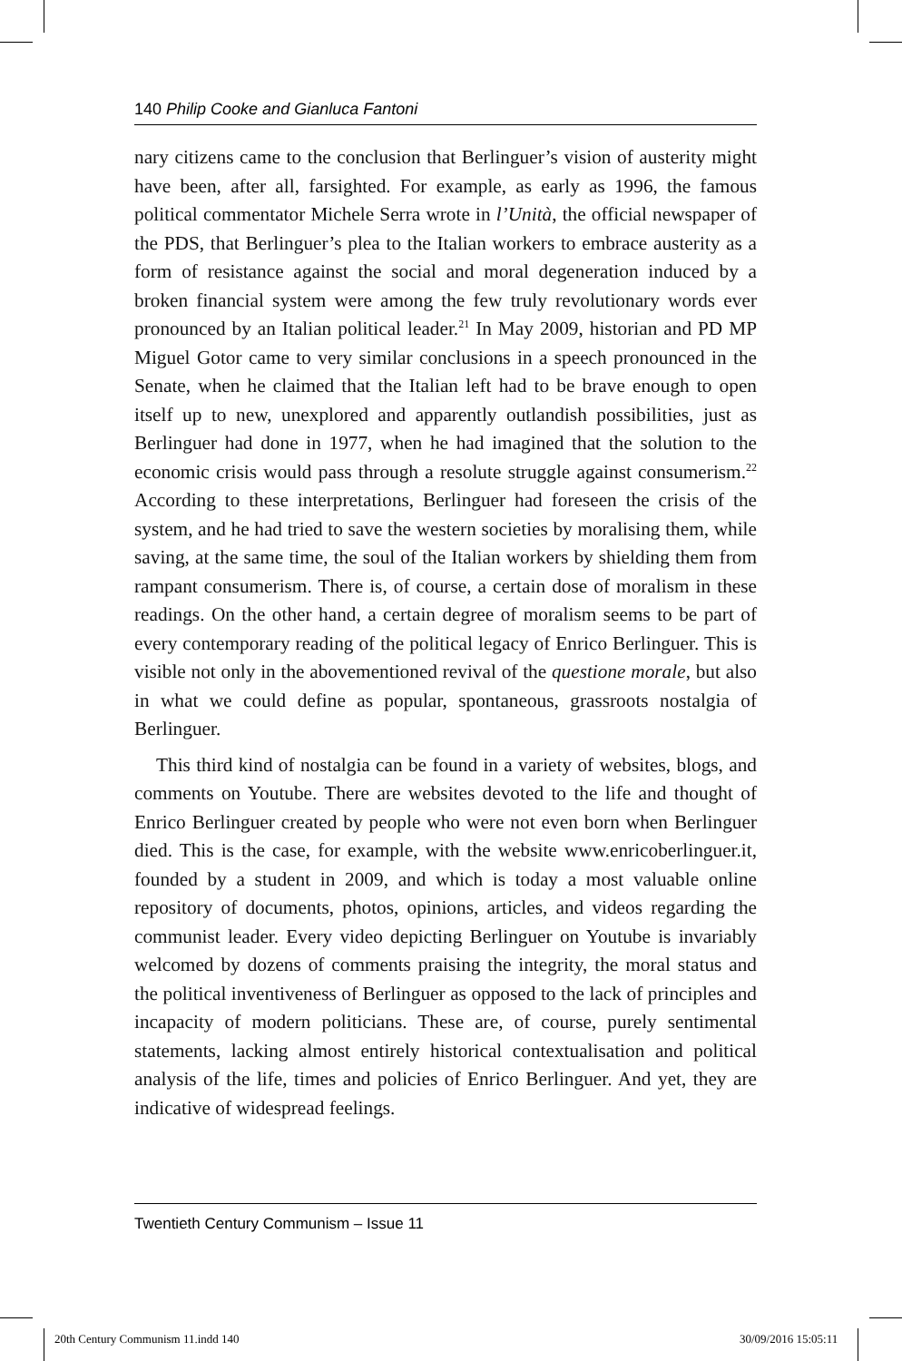140 Philip Cooke and Gianluca Fantoni
nary citizens came to the conclusion that Berlinguer’s vision of austerity might have been, after all, farsighted. For example, as early as 1996, the famous political commentator Michele Serra wrote in l’Unità, the official newspaper of the PDS, that Berlinguer’s plea to the Italian workers to embrace austerity as a form of resistance against the social and moral degeneration induced by a broken financial system were among the few truly revolutionary words ever pronounced by an Italian political leader.<sup>21</sup> In May 2009, historian and PD MP Miguel Gotor came to very similar conclusions in a speech pronounced in the Senate, when he claimed that the Italian left had to be brave enough to open itself up to new, unexplored and apparently outlandish possibilities, just as Berlinguer had done in 1977, when he had imagined that the solution to the economic crisis would pass through a resolute struggle against consumerism.<sup>22</sup> According to these interpretations, Berlinguer had foreseen the crisis of the system, and he had tried to save the western societies by moralising them, while saving, at the same time, the soul of the Italian workers by shielding them from rampant consumerism. There is, of course, a certain dose of moralism in these readings. On the other hand, a certain degree of moralism seems to be part of every contemporary reading of the political legacy of Enrico Berlinguer. This is visible not only in the abovementioned revival of the questione morale, but also in what we could define as popular, spontaneous, grassroots nostalgia of Berlinguer.
This third kind of nostalgia can be found in a variety of websites, blogs, and comments on Youtube. There are websites devoted to the life and thought of Enrico Berlinguer created by people who were not even born when Berlinguer died. This is the case, for example, with the website www.enricoberlinguer.it, founded by a student in 2009, and which is today a most valuable online repository of documents, photos, opinions, articles, and videos regarding the communist leader. Every video depicting Berlinguer on Youtube is invariably welcomed by dozens of comments praising the integrity, the moral status and the political inventiveness of Berlinguer as opposed to the lack of principles and incapacity of modern politicians. These are, of course, purely sentimental statements, lacking almost entirely historical contextualisation and political analysis of the life, times and policies of Enrico Berlinguer. And yet, they are indicative of widespread feelings.
Twentieth Century Communism – Issue 11
20th Century Communism 11.indd 140
30/09/2016 15:05:11